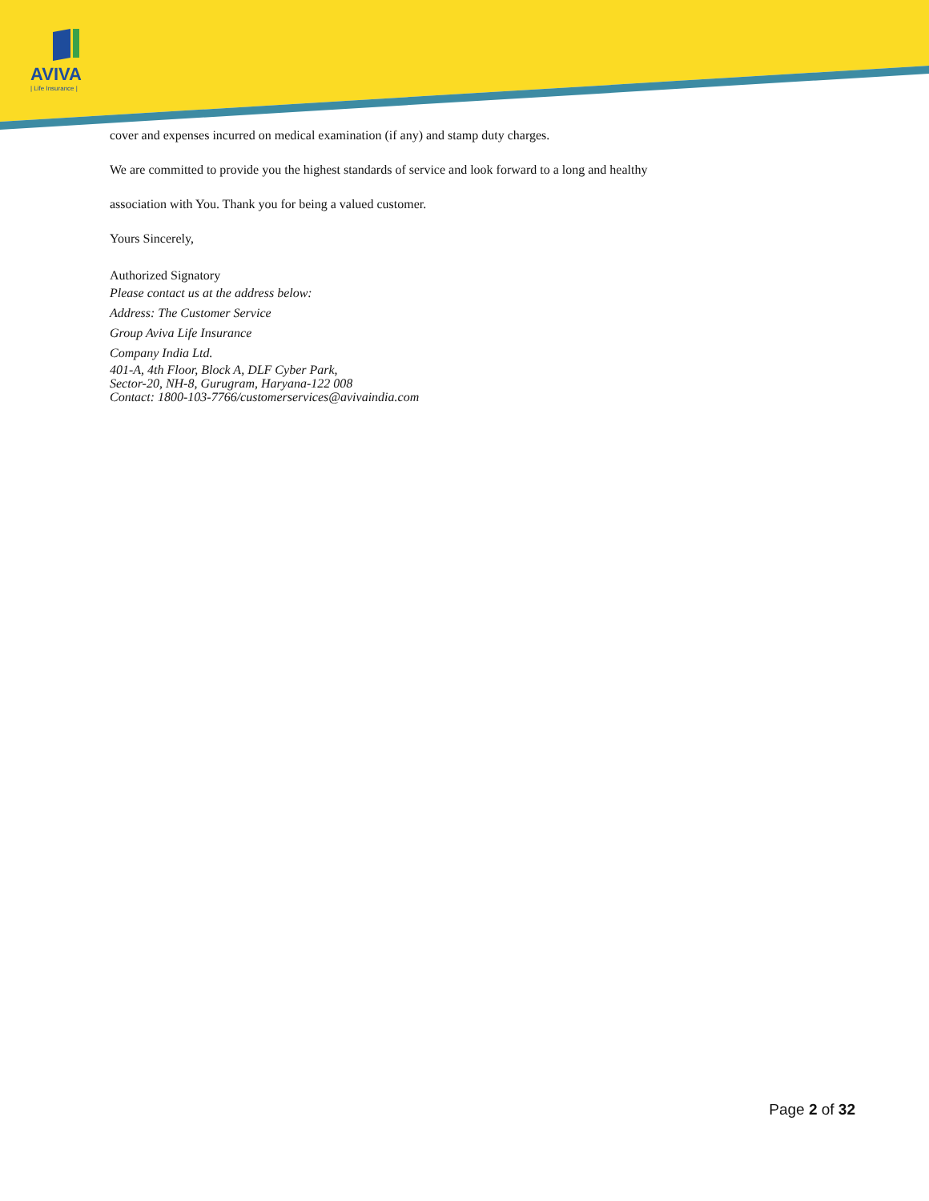AVIVA
| Life Insurance |
cover and expenses incurred on medical examination (if any) and stamp duty charges.
We are committed to provide you the highest standards of service and look forward to a long and healthy
association with You. Thank you for being a valued customer.
Yours Sincerely,
Authorized Signatory
Please contact us at the address below:
Address: The Customer Service
Group Aviva Life Insurance
Company India Ltd.
401-A, 4th Floor, Block A, DLF Cyber Park,
Sector-20, NH-8, Gurugram, Haryana-122 008
Contact: 1800-103-7766/customerservices@avivaindia.com
Page 2 of 32